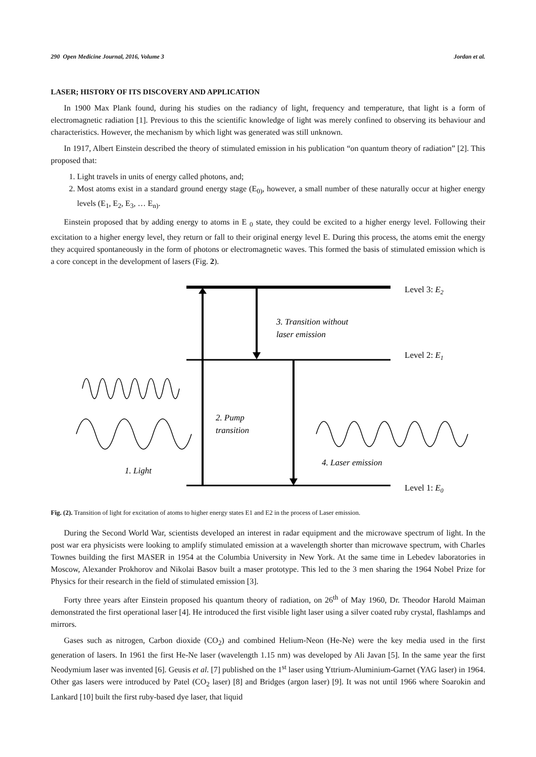290 Open Medicine Journal, 2016, Volume 3 Jordan et al.
LASER; HISTORY OF ITS DISCOVERY AND APPLICATION
In 1900 Max Plank found, during his studies on the radiancy of light, frequency and temperature, that light is a form of electromagnetic radiation [1]. Previous to this the scientific knowledge of light was merely confined to observing its behaviour and characteristics. However, the mechanism by which light was generated was still unknown.
In 1917, Albert Einstein described the theory of stimulated emission in his publication “on quantum theory of radiation” [2]. This proposed that:
1. Light travels in units of energy called photons, and;
2. Most atoms exist in a standard ground energy stage (E<sub>0)</sub>, however, a small number of these naturally occur at higher energy levels (E<sub>1</sub>, E<sub>2</sub>, E<sub>3</sub>, … E<sub>n)</sub>.
Einstein proposed that by adding energy to atoms in E <sub>0</sub> state, they could be excited to a higher energy level. Following their excitation to a higher energy level, they return or fall to their original energy level E. During this process, the atoms emit the energy they acquired spontaneously in the form of photons or electromagnetic waves. This formed the basis of stimulated emission which is a core concept in the development of lasers (Fig. 2).
Level 3: E2
Level 2: E1
Level 1: E0
3. Transition without
laser emission
2. Pump
transition
4. Laser emission
1. Light
Fig. (2). Transition of light for excitation of atoms to higher energy states E1 and E2 in the process of Laser emission.
During the Second World War, scientists developed an interest in radar equipment and the microwave spectrum of light. In the post war era physicists were looking to amplify stimulated emission at a wavelength shorter than microwave spectrum, with Charles Townes building the first MASER in 1954 at the Columbia University in New York. At the same time in Lebedev laboratories in Moscow, Alexander Prokhorov and Nikolai Basov built a maser prototype. This led to the 3 men sharing the 1964 Nobel Prize for Physics for their research in the field of stimulated emission [3].
Forty three years after Einstein proposed his quantum theory of radiation, on 26<sup>th</sup> of May 1960, Dr. Theodor Harold Maiman demonstrated the first operational laser [4]. He introduced the first visible light laser using a silver coated ruby crystal, flashlamps and mirrors.
Gases such as nitrogen, Carbon dioxide (CO<sub>2</sub>) and combined Helium-Neon (He-Ne) were the key media used in the first generation of lasers. In 1961 the first He-Ne laser (wavelength 1.15 nm) was developed by Ali Javan [5]. In the same year the first Neodymium laser was invented [6]. Geusis et al. [7] published on the 1<sup>st</sup> laser using Yttrium-Aluminium-Garnet (YAG laser) in 1964. Other gas lasers were introduced by Patel (CO<sub>2</sub> laser) [8] and Bridges (argon laser) [9]. It was not until 1966 where Soarokin and Lankard [10] built the first ruby-based dye laser, that liquid